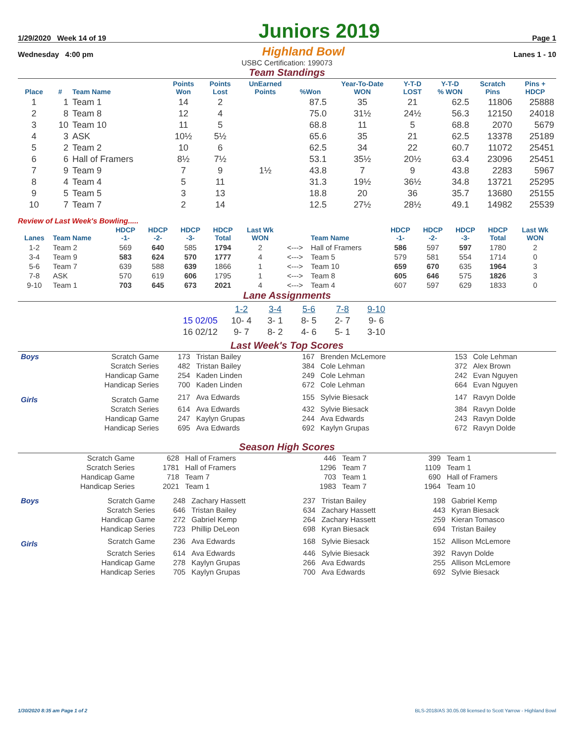1/29/2020 Week 14 of 19
Juniors 2019
Page 1
Wednesday 4:00 pm Highland Bowl Lanes 1 - 10
USBC Certification: 199073
Team Standings
| Place | # | Team Name | Points Won | Points Lost | UnEarned Points | %Won | Year-To-Date WON | Y-T-D LOST | Y-T-D % WON | Scratch Pins | Pins + HDCP |
| --- | --- | --- | --- | --- | --- | --- | --- | --- | --- | --- | --- |
| 1 | 1 | Team 1 | 14 | 2 | | 87.5 | 35 | 21 | 62.5 | 11806 | 25888 |
| 2 | 8 | Team 8 | 12 | 4 | | 75.0 | 31½ | 24½ | 56.3 | 12150 | 24018 |
| 3 | 10 | Team 10 | 11 | 5 | | 68.8 | 11 | 5 | 68.8 | 2070 | 5679 |
| 4 | 3 | ASK | 10½ | 5½ | | 65.6 | 35 | 21 | 62.5 | 13378 | 25189 |
| 5 | 2 | Team 2 | 10 | 6 | | 62.5 | 34 | 22 | 60.7 | 11072 | 25451 |
| 6 | 6 | Hall of Framers | 8½ | 7½ | | 53.1 | 35½ | 20½ | 63.4 | 23096 | 25451 |
| 7 | 9 | Team 9 | 7 | 9 | 1½ | 43.8 | 7 | 9 | 43.8 | 2283 | 5967 |
| 8 | 4 | Team 4 | 5 | 11 | | 31.3 | 19½ | 36½ | 34.8 | 13721 | 25295 |
| 9 | 5 | Team 5 | 3 | 13 | | 18.8 | 20 | 36 | 35.7 | 13680 | 25155 |
| 10 | 7 | Team 7 | 2 | 14 | | 12.5 | 27½ | 28½ | 49.1 | 14982 | 25539 |
Review of Last Week's Bowling.....
| Lanes | Team Name | HDCP -1- | HDCP -2- | HDCP -3- | HDCP Total | Last Wk WON | | Team Name | HDCP -1- | HDCP -2- | HDCP -3- | HDCP Total | Last Wk WON |
| --- | --- | --- | --- | --- | --- | --- | --- | --- | --- | --- | --- | --- | --- |
| 1-2 | Team 2 | 569 | 640 | 585 | 1794 | 2 | <---> | Hall of Framers | 586 | 597 | 597 | 1780 | 2 |
| 3-4 | Team 9 | 583 | 624 | 570 | 1777 | 4 | <---> | Team 5 | 579 | 581 | 554 | 1714 | 0 |
| 5-6 | Team 7 | 639 | 588 | 639 | 1866 | 1 | <---> | Team 10 | 659 | 670 | 635 | 1964 | 3 |
| 7-8 | ASK | 570 | 619 | 606 | 1795 | 1 | <---> | Team 8 | 605 | 646 | 575 | 1826 | 3 |
| 9-10 | Team 1 | 703 | 645 | 673 | 2021 | 4 | <---> | Team 4 | 607 | 597 | 629 | 1833 | 0 |
Lane Assignments
| | 1-2 | 3-4 | 5-6 | 7-8 | 9-10 |
| 15 02/05 | 10- 4 | 3- 1 | 8- 5 | 2- 7 | 9- 6 |
| 16 02/12 | 9- 7 | 8- 2 | 4- 6 | 5- 1 | 3-10 |
Last Week's Top Scores
| Boys | Scratch Game | 173 | Tristan Bailey | 167 | Brenden McLemore | 153 | Cole Lehman |
| | Scratch Series | 482 | Tristan Bailey | 384 | Cole Lehman | 372 | Alex Brown |
| | Handicap Game | 254 | Kaden Linden | 249 | Cole Lehman | 242 | Evan Nguyen |
| | Handicap Series | 700 | Kaden Linden | 672 | Cole Lehman | 664 | Evan Nguyen |
| Girls | Scratch Game | 217 | Ava Edwards | 155 | Sylvie Biesack | 147 | Ravyn Dolde |
| | Scratch Series | 614 | Ava Edwards | 432 | Sylvie Biesack | 384 | Ravyn Dolde |
| | Handicap Game | 247 | Kaylyn Grupas | 244 | Ava Edwards | 243 | Ravyn Dolde |
| | Handicap Series | 695 | Ava Edwards | 692 | Kaylyn Grupas | 672 | Ravyn Dolde |
Season High Scores
| Scratch Game | 628 | Hall of Framers | 446 | Team 7 | 399 | Team 1 |
| Scratch Series | 1781 | Hall of Framers | 1296 | Team 7 | 1109 | Team 1 |
| Handicap Game | 718 | Team 7 | 703 | Team 1 | 690 | Hall of Framers |
| Handicap Series | 2021 | Team 1 | 1983 | Team 7 | 1964 | Team 10 |
| Boys | Scratch Game | 248 | Zachary Hassett | 237 | Tristan Bailey | 198 | Gabriel Kemp |
| | Scratch Series | 646 | Tristan Bailey | 634 | Zachary Hassett | 443 | Kyran Biesack |
| | Handicap Game | 272 | Gabriel Kemp | 264 | Zachary Hassett | 259 | Kieran Tomasco |
| | Handicap Series | 723 | Phillip DeLeon | 698 | Kyran Biesack | 694 | Tristan Bailey |
| Girls | Scratch Game | 236 | Ava Edwards | 168 | Sylvie Biesack | 152 | Allison McLemore |
| | Scratch Series | 614 | Ava Edwards | 446 | Sylvie Biesack | 392 | Ravyn Dolde |
| | Handicap Game | 278 | Kaylyn Grupas | 266 | Ava Edwards | 255 | Allison McLemore |
| | Handicap Series | 705 | Kaylyn Grupas | 700 | Ava Edwards | 692 | Sylvie Biesack |
1/30/2020 8:35 am Page 1 of 2 BLS-2018/AS 30.05.08 licensed to Scott Yarrow - Highland Bowl